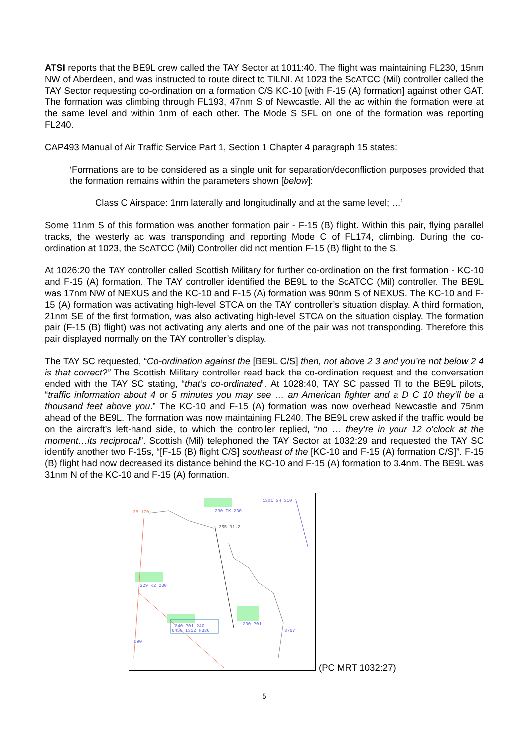ATSI reports that the BE9L crew called the TAY Sector at 1011:40. The flight was maintaining FL230, 15nm NW of Aberdeen, and was instructed to route direct to TILNI. At 1023 the ScATCC (Mil) controller called the TAY Sector requesting co-ordination on a formation C/S KC-10 [with F-15 (A) formation] against other GAT. The formation was climbing through FL193, 47nm S of Newcastle. All the ac within the formation were at the same level and within 1nm of each other. The Mode S SFL on one of the formation was reporting FL240.
CAP493 Manual of Air Traffic Service Part 1, Section 1 Chapter 4 paragraph 15 states:
‘Formations are to be considered as a single unit for separation/deconfliction purposes provided that the formation remains within the parameters shown [below]:
Class C Airspace: 1nm laterally and longitudinally and at the same level; …’
Some 11nm S of this formation was another formation pair - F-15 (B) flight. Within this pair, flying parallel tracks, the westerly ac was transponding and reporting Mode C of FL174, climbing. During the co-ordination at 1023, the ScATCC (Mil) Controller did not mention F-15 (B) flight to the S.
At 1026:20 the TAY controller called Scottish Military for further co-ordination on the first formation - KC-10 and F-15 (A) formation. The TAY controller identified the BE9L to the ScATCC (Mil) controller. The BE9L was 17nm NW of NEXUS and the KC-10 and F-15 (A) formation was 90nm S of NEXUS. The KC-10 and F-15 (A) formation was activating high-level STCA on the TAY controller’s situation display. A third formation, 21nm SE of the first formation, was also activating high-level STCA on the situation display. The formation pair (F-15 (B) flight) was not activating any alerts and one of the pair was not transponding. Therefore this pair displayed normally on the TAY controller’s display.
The TAY SC requested, “Co-ordination against the [BE9L C/S] then, not above 2 3 and you’re not below 2 4 is that correct?” The Scottish Military controller read back the co-ordination request and the conversation ended with the TAY SC stating, “that’s co-ordinated”. At 1028:40, TAY SC passed TI to the BE9L pilots, “traffic information about 4 or 5 minutes you may see … an American fighter and a D C 10 they’ll be a thousand feet above you.” The KC-10 and F-15 (A) formation was now overhead Newcastle and 75nm ahead of the BE9L. The formation was now maintaining FL240. The BE9L crew asked if the traffic would be on the aircraft’s left-hand side, to which the controller replied, “no … they’re in your 12 o’clock at the moment…its reciprocal”. Scottish (Mil) telephoned the TAY Sector at 1032:29 and requested the TAY SC identify another two F-15s, “[F-15 (B) flight C/S] southeast of the [KC-10 and F-15 (A) formation C/S]”. F-15 (B) flight had now decreased its distance behind the KC-10 and F-15 (A) formation to 3.4nm. The BE9L was 31nm N of the KC-10 and F-15 (A) formation.
1301 SH 310
3B 170
230 TK 230
355 31.2
229 K2 230
240 P01 240
6450 I312 H336
200 P01
3767
090
(PC MRT 1032:27)
5